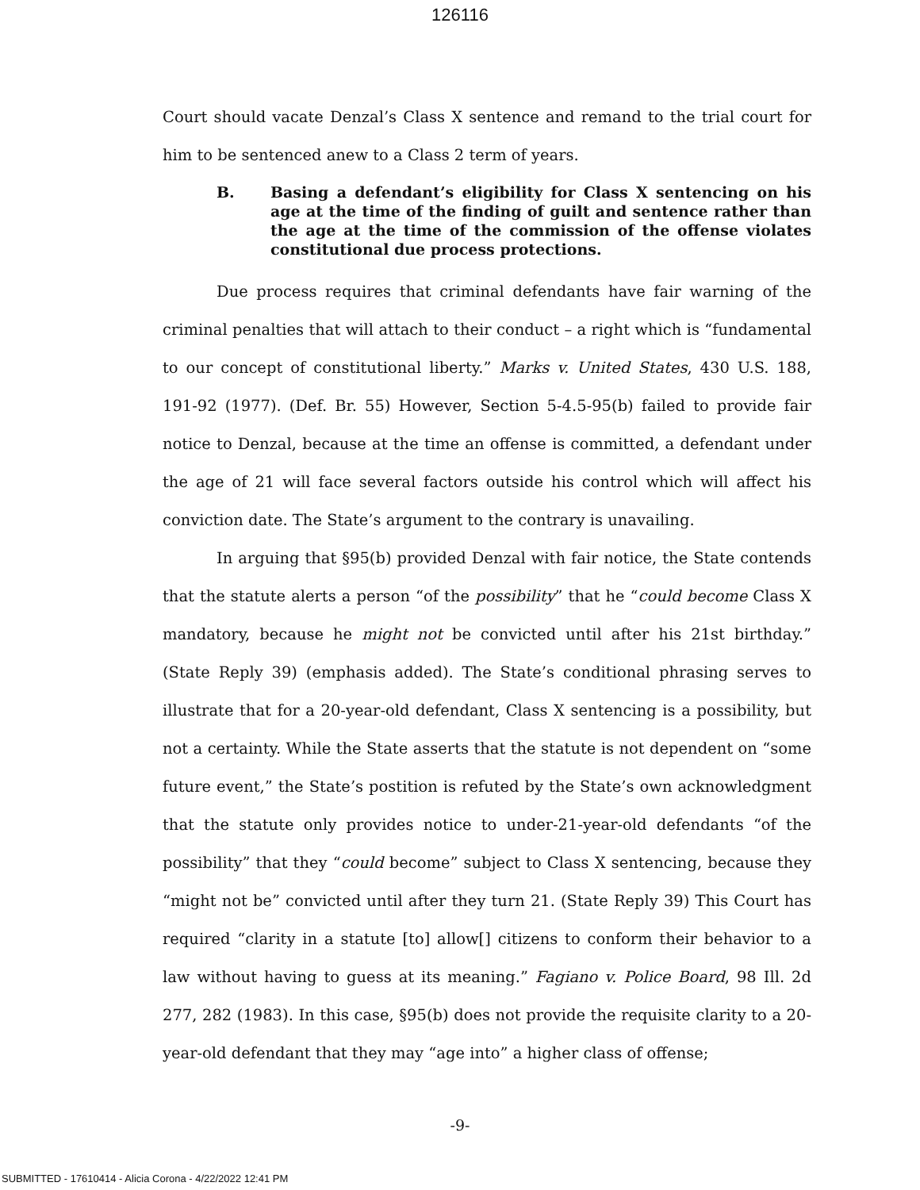126116
Court should vacate Denzal’s Class X sentence and remand to the trial court for him to be sentenced anew to a Class 2 term of years.
B. Basing a defendant’s eligibility for Class X sentencing on his age at the time of the finding of guilt and sentence rather than the age at the time of the commission of the offense violates constitutional due process protections.
Due process requires that criminal defendants have fair warning of the criminal penalties that will attach to their conduct – a right which is “fundamental to our concept of constitutional liberty.” Marks v. United States, 430 U.S. 188, 191-92 (1977). (Def. Br. 55) However, Section 5-4.5-95(b) failed to provide fair notice to Denzal, because at the time an offense is committed, a defendant under the age of 21 will face several factors outside his control which will affect his conviction date. The State’s argument to the contrary is unavailing.
In arguing that §95(b) provided Denzal with fair notice, the State contends that the statute alerts a person “of the possibility” that he “could become Class X mandatory, because he might not be convicted until after his 21st birthday.” (State Reply 39) (emphasis added). The State’s conditional phrasing serves to illustrate that for a 20-year-old defendant, Class X sentencing is a possibility, but not a certainty. While the State asserts that the statute is not dependent on “some future event,” the State’s postition is refuted by the State’s own acknowledgment that the statute only provides notice to under-21-year-old defendants “of the possibility” that they “could become” subject to Class X sentencing, because they “might not be” convicted until after they turn 21. (State Reply 39) This Court has required “clarity in a statute [to] allow[] citizens to conform their behavior to a law without having to guess at its meaning.” Fagiano v. Police Board, 98 Ill. 2d 277, 282 (1983). In this case, §95(b) does not provide the requisite clarity to a 20-year-old defendant that they may “age into” a higher class of offense;
-9-
SUBMITTED - 17610414 - Alicia Corona - 4/22/2022 12:41 PM